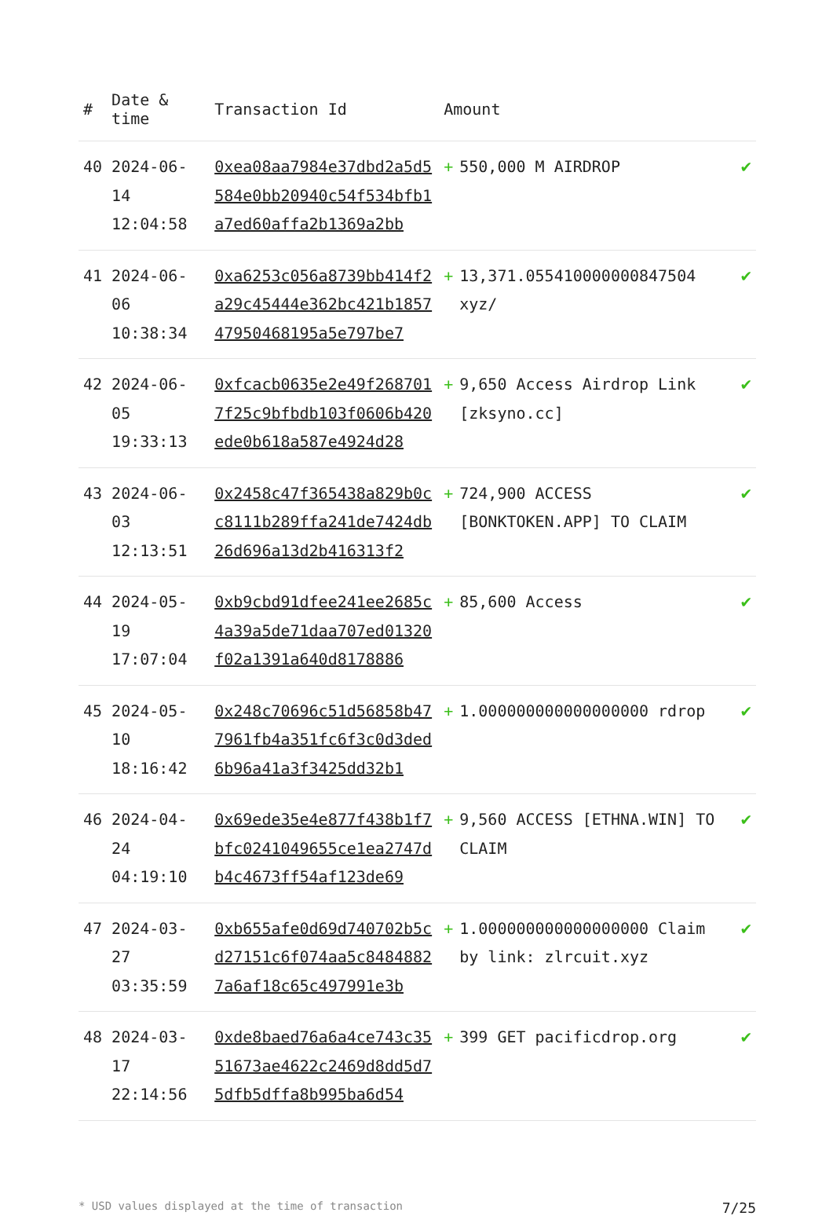| # | Date & time | Transaction Id | Amount | |
| --- | --- | --- | --- | --- |
| 40 | 2024-06-14 12:04:58 | 0xea08aa7984e37dbd2a5d5584e0bb20940c54f534bfb1a7ed60affa2b1369a2bb | + 550,000 M AIRDROP | ✔ |
| 41 | 2024-06-06 10:38:34 | 0xa6253c056a8739bb414f2a29c45444e362bc421b185747950468195a5e797be7 | + 13,371.055410000000847504 xyz/ | ✔ |
| 42 | 2024-06-05 19:33:13 | 0xfcacb0635e2e49f2687017f25c9bfbdb103f0606b420ede0b618a587e4924d28 | + 9,650 Access Airdrop Link [zksyno.cc] | ✔ |
| 43 | 2024-06-03 12:13:51 | 0x2458c47f365438a829b0cc8111b289ffa241de7424db26d696a13d2b416313f2 | + 724,900 ACCESS [BONKTOKEN.APP] TO CLAIM | ✔ |
| 44 | 2024-05-19 17:07:04 | 0xb9cbd91dfee241ee2685c4a39a5de71daa707ed01320f02a1391a640d8178886 | + 85,600 Access | ✔ |
| 45 | 2024-05-10 18:16:42 | 0x248c70696c51d56858b477961fb4a351fc6f3c0d3ded6b96a41a3f3425dd32b1 | + 1.000000000000000000 rdrop | ✔ |
| 46 | 2024-04-24 04:19:10 | 0x69ede35e4e877f438b1f7bfc0241049655ce1ea2747db4c4673ff54af123de69 | + 9,560 ACCESS [ETHNA.WIN] TO CLAIM | ✔ |
| 47 | 2024-03-27 03:35:59 | 0xb655afe0d69d740702b5cd27151c6f074aa5c84848827a6af18c65c497991e3b | + 1.000000000000000000 Claim by link: zlrcuit.xyz | ✔ |
| 48 | 2024-03-17 22:14:56 | 0xde8baed76a6a4ce743c3551673ae4622c2469d8dd5d75dfb5dffa8b995ba6d54 | + 399 GET pacificdrop.org | ✔ |
* USD values displayed at the time of transaction 7/25